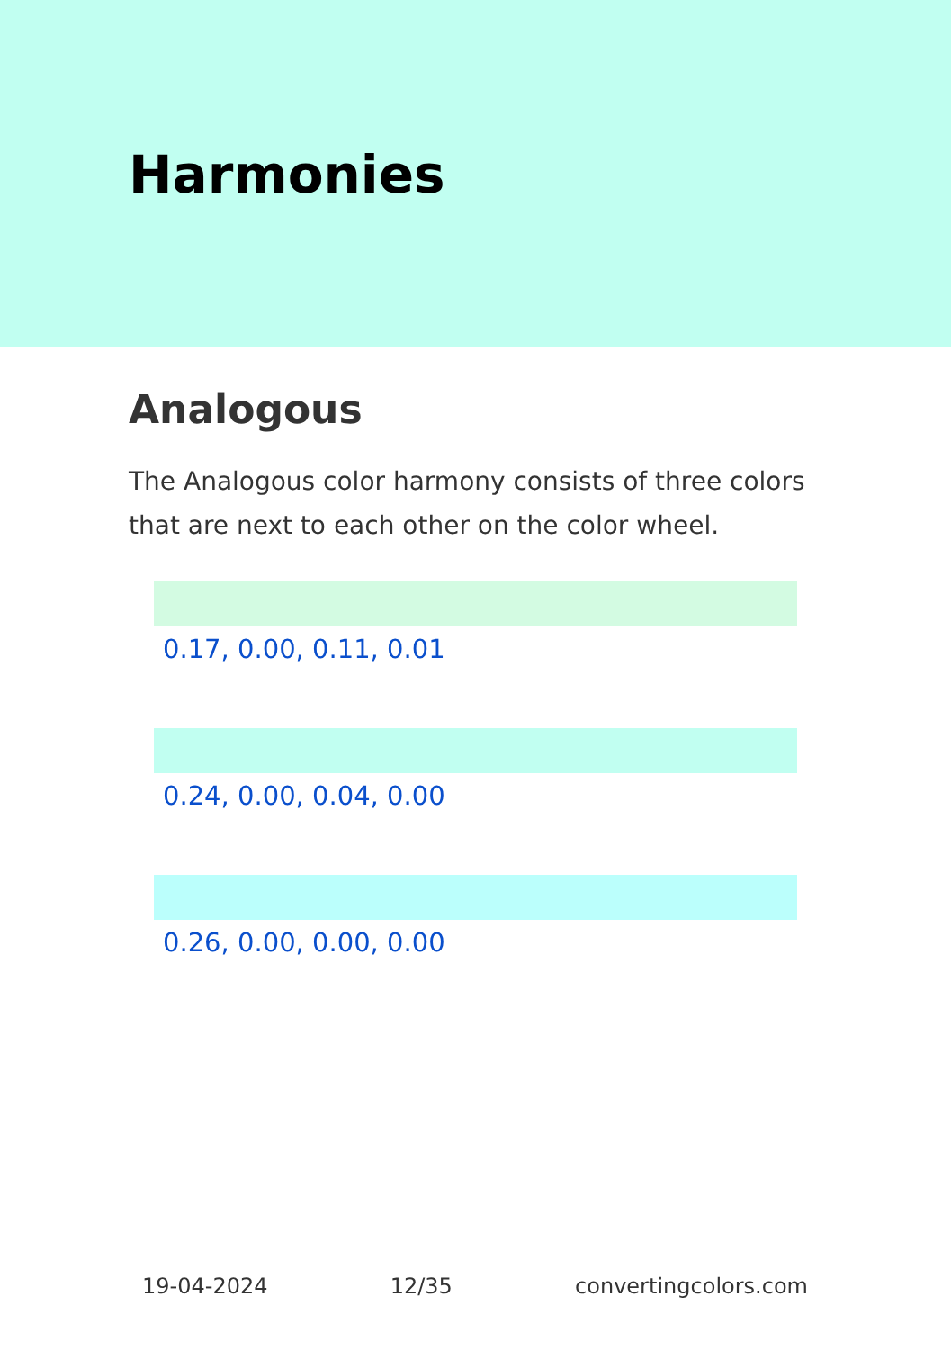Harmonies
Analogous
The Analogous color harmony consists of three colors that are next to each other on the color wheel.
0.17, 0.00, 0.11, 0.01
0.24, 0.00, 0.04, 0.00
0.26, 0.00, 0.00, 0.00
19-04-2024 12/35 convertingcolors.com